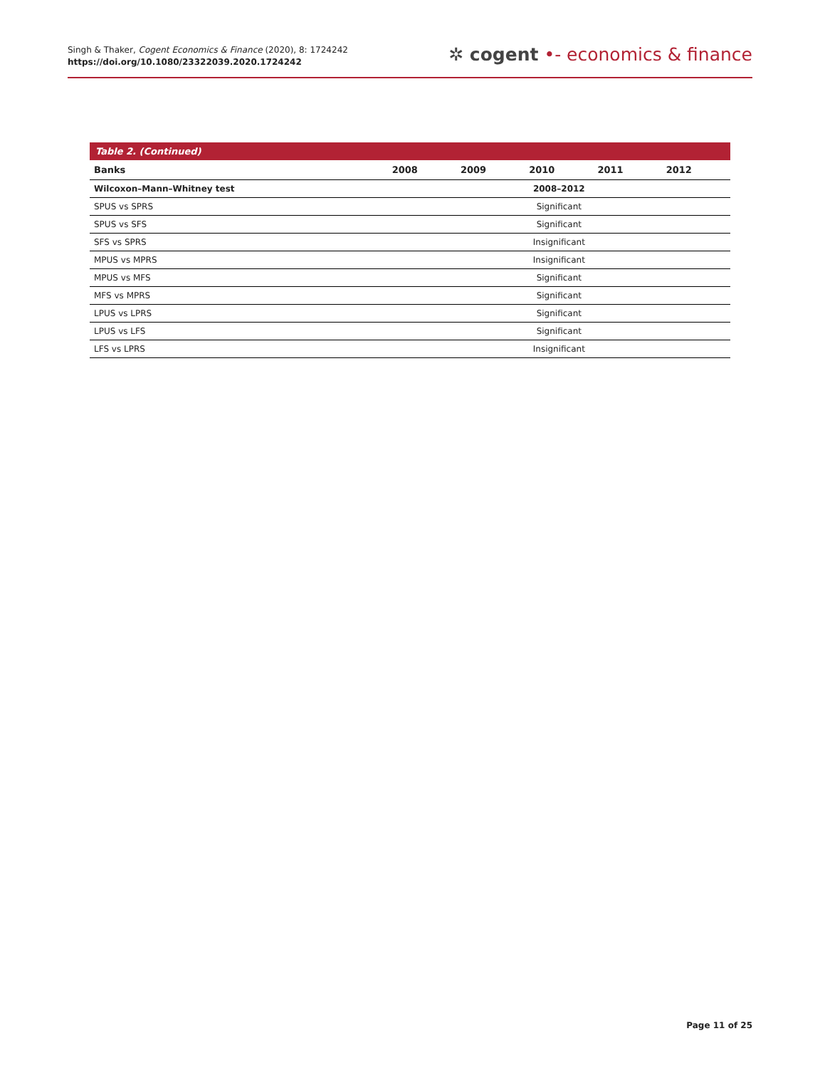Singh & Thaker, Cogent Economics & Finance (2020), 8: 1724242
https://doi.org/10.1080/23322039.2020.1724242
✲ cogent •- economics & finance
Table 2. (Continued)
| Banks | 2008 | 2009 | 2010 | 2011 | 2012 |
| --- | --- | --- | --- | --- | --- |
| Wilcoxon–Mann–Whitney test | 2008–2012 | | | | |
| SPUS vs SPRS | Significant | | | | |
| SPUS vs SFS | Significant | | | | |
| SFS vs SPRS | Insignificant | | | | |
| MPUS vs MPRS | Insignificant | | | | |
| MPUS vs MFS | Significant | | | | |
| MFS vs MPRS | Significant | | | | |
| LPUS vs LPRS | Significant | | | | |
| LPUS vs LFS | Significant | | | | |
| LFS vs LPRS | Insignificant | | | | |
Page 11 of 25